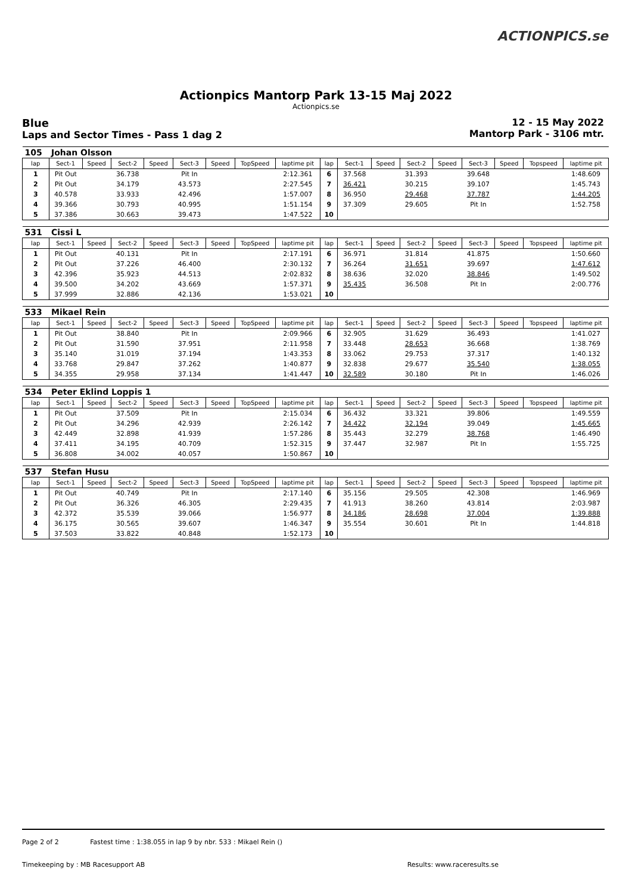ACTIONPICS.se
Actionpics Mantorp Park 13-15 Maj 2022
Actionpics.se
Blue
Laps and Sector Times - Pass 1 dag 2
12 - 15 May 2022
Mantorp Park - 3106 mtr.
| 105 | Johan Olsson | | | | | | | | | | | | | | | | |
| lap | Sect-1 | Speed | Sect-2 | Speed | Sect-3 | Speed | TopSpeed | laptime pit | lap | Sect-1 | Speed | Sect-2 | Speed | Sect-3 | Speed | Topspeed | laptime pit |
| 1 | Pit Out | | 36.738 | | Pit In | | | 2:12.361 | 6 | 37.568 | | 31.393 | | 39.648 | | | 1:48.609 |
| 2 | Pit Out | | 34.179 | | 43.573 | | | 2:27.545 | 7 | 36.421 | | 30.215 | | 39.107 | | | 1:45.743 |
| 3 | 40.578 | | 33.933 | | 42.496 | | | 1:57.007 | 8 | 36.950 | | 29.468 | | 37.787 | | | 1:44.205 |
| 4 | 39.366 | | 30.793 | | 40.995 | | | 1:51.154 | 9 | 37.309 | | 29.605 | | Pit In | | | 1:52.758 |
| 5 | 37.386 | | 30.663 | | 39.473 | | | 1:47.522 | 10 | | | | | | | | |
| 531 | Cissi L | | | | | | | | | | | | | | | | |
| lap | Sect-1 | Speed | Sect-2 | Speed | Sect-3 | Speed | TopSpeed | laptime pit | lap | Sect-1 | Speed | Sect-2 | Speed | Sect-3 | Speed | Topspeed | laptime pit |
| 1 | Pit Out | | 40.131 | | Pit In | | | 2:17.191 | 6 | 36.971 | | 31.814 | | 41.875 | | | 1:50.660 |
| 2 | Pit Out | | 37.226 | | 46.400 | | | 2:30.132 | 7 | 36.264 | | 31.651 | | 39.697 | | | 1:47.612 |
| 3 | 42.396 | | 35.923 | | 44.513 | | | 2:02.832 | 8 | 38.636 | | 32.020 | | 38.846 | | | 1:49.502 |
| 4 | 39.500 | | 34.202 | | 43.669 | | | 1:57.371 | 9 | 35.435 | | 36.508 | | Pit In | | | 2:00.776 |
| 5 | 37.999 | | 32.886 | | 42.136 | | | 1:53.021 | 10 | | | | | | | | |
| 533 | Mikael Rein | | | | | | | | | | | | | | | | |
| lap | Sect-1 | Speed | Sect-2 | Speed | Sect-3 | Speed | TopSpeed | laptime pit | lap | Sect-1 | Speed | Sect-2 | Speed | Sect-3 | Speed | Topspeed | laptime pit |
| 1 | Pit Out | | 38.840 | | Pit In | | | 2:09.966 | 6 | 32.905 | | 31.629 | | 36.493 | | | 1:41.027 |
| 2 | Pit Out | | 31.590 | | 37.951 | | | 2:11.958 | 7 | 33.448 | | 28.653 | | 36.668 | | | 1:38.769 |
| 3 | 35.140 | | 31.019 | | 37.194 | | | 1:43.353 | 8 | 33.062 | | 29.753 | | 37.317 | | | 1:40.132 |
| 4 | 33.768 | | 29.847 | | 37.262 | | | 1:40.877 | 9 | 32.838 | | 29.677 | | 35.540 | | | 1:38.055 |
| 5 | 34.355 | | 29.958 | | 37.134 | | | 1:41.447 | 10 | 32.589 | | 30.180 | | Pit In | | | 1:46.026 |
| 534 | Peter Eklind Loppis 1 | | | | | | | | | | | | | | | | |
| lap | Sect-1 | Speed | Sect-2 | Speed | Sect-3 | Speed | TopSpeed | laptime pit | lap | Sect-1 | Speed | Sect-2 | Speed | Sect-3 | Speed | Topspeed | laptime pit |
| 1 | Pit Out | | 37.509 | | Pit In | | | 2:15.034 | 6 | 36.432 | | 33.321 | | 39.806 | | | 1:49.559 |
| 2 | Pit Out | | 34.296 | | 42.939 | | | 2:26.142 | 7 | 34.422 | | 32.194 | | 39.049 | | | 1:45.665 |
| 3 | 42.449 | | 32.898 | | 41.939 | | | 1:57.286 | 8 | 35.443 | | 32.279 | | 38.768 | | | 1:46.490 |
| 4 | 37.411 | | 34.195 | | 40.709 | | | 1:52.315 | 9 | 37.447 | | 32.987 | | Pit In | | | 1:55.725 |
| 5 | 36.808 | | 34.002 | | 40.057 | | | 1:50.867 | 10 | | | | | | | | |
| 537 | Stefan Husu | | | | | | | | | | | | | | | | |
| lap | Sect-1 | Speed | Sect-2 | Speed | Sect-3 | Speed | TopSpeed | laptime pit | lap | Sect-1 | Speed | Sect-2 | Speed | Sect-3 | Speed | Topspeed | laptime pit |
| 1 | Pit Out | | 40.749 | | Pit In | | | 2:17.140 | 6 | 35.156 | | 29.505 | | 42.308 | | | 1:46.969 |
| 2 | Pit Out | | 36.326 | | 46.305 | | | 2:29.435 | 7 | 41.913 | | 38.260 | | 43.814 | | | 2:03.987 |
| 3 | 42.372 | | 35.539 | | 39.066 | | | 1:56.977 | 8 | 34.186 | | 28.698 | | 37.004 | | | 1:39.888 |
| 4 | 36.175 | | 30.565 | | 39.607 | | | 1:46.347 | 9 | 35.554 | | 30.601 | | Pit In | | | 1:44.818 |
| 5 | 37.503 | | 33.822 | | 40.848 | | | 1:52.173 | 10 | | | | | | | | |
Page 2 of 2 Fastest time : 1:38.055 in lap 9 by nbr. 533 : Mikael Rein ()
Timekeeping by : MB Racesupport AB Results: www.raceresults.se